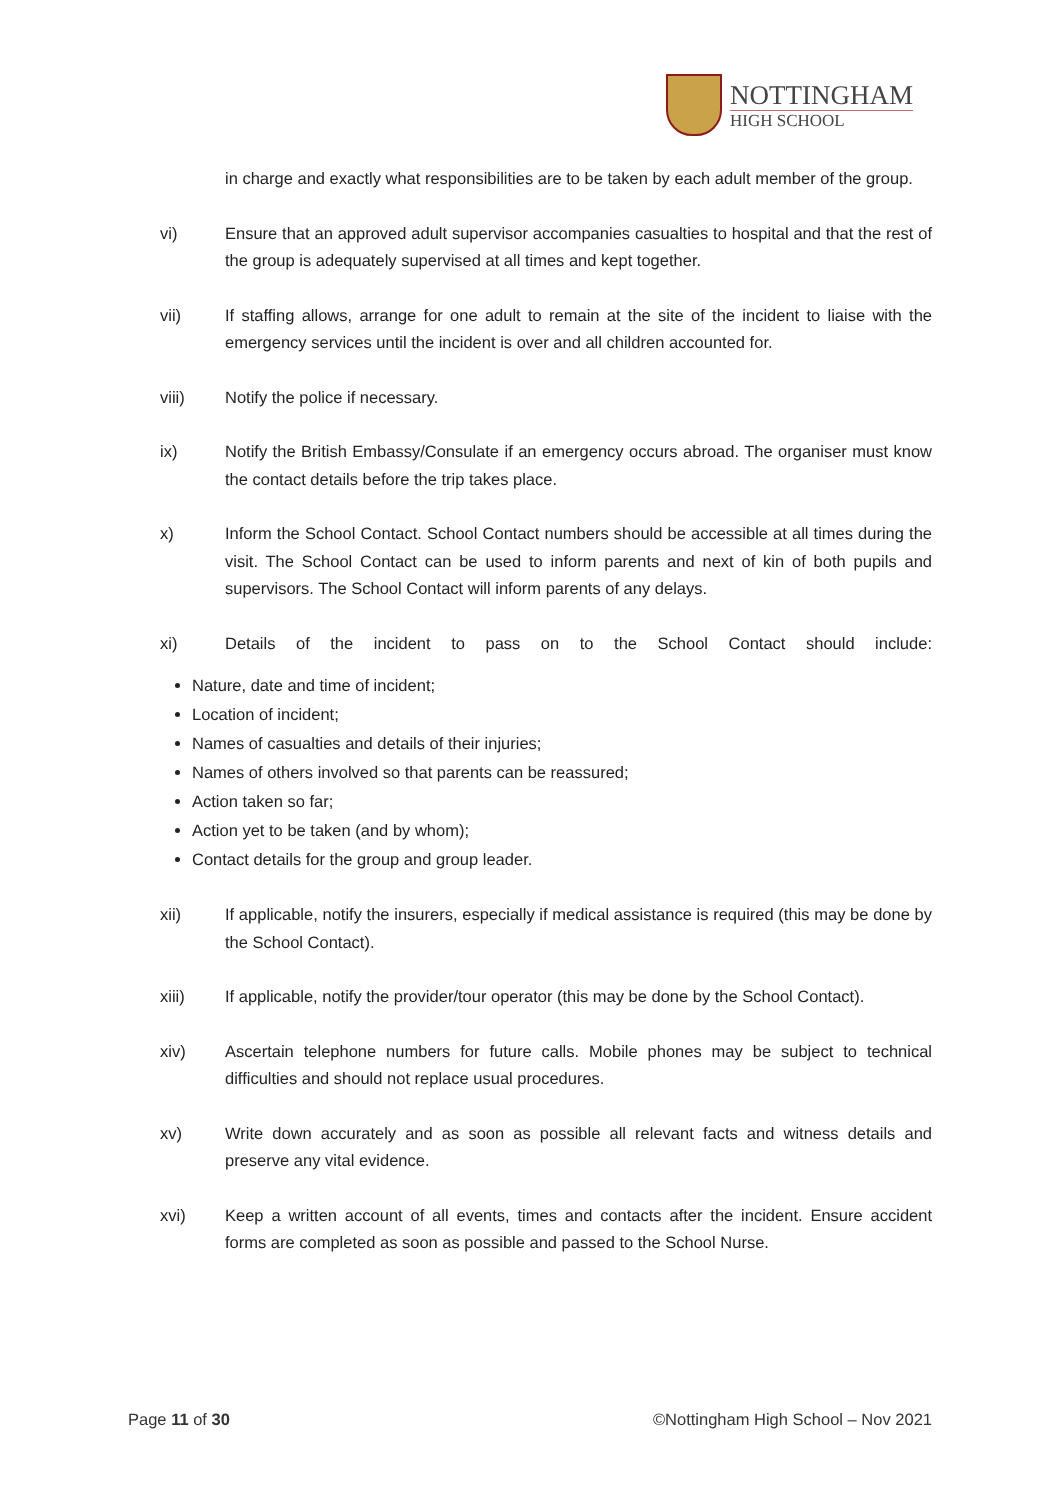NOTTINGHAM
HIGH SCHOOL
in charge and exactly what responsibilities are to be taken by each adult member of the group.
vi) Ensure that an approved adult supervisor accompanies casualties to hospital and that the rest of the group is adequately supervised at all times and kept together.
vii) If staffing allows, arrange for one adult to remain at the site of the incident to liaise with the emergency services until the incident is over and all children accounted for.
viii) Notify the police if necessary.
ix) Notify the British Embassy/Consulate if an emergency occurs abroad. The organiser must know the contact details before the trip takes place.
x) Inform the School Contact. School Contact numbers should be accessible at all times during the visit. The School Contact can be used to inform parents and next of kin of both pupils and supervisors. The School Contact will inform parents of any delays.
xi) Details of the incident to pass on to the School Contact should include:
Nature, date and time of incident;
Location of incident;
Names of casualties and details of their injuries;
Names of others involved so that parents can be reassured;
Action taken so far;
Action yet to be taken (and by whom);
Contact details for the group and group leader.
xii) If applicable, notify the insurers, especially if medical assistance is required (this may be done by the School Contact).
xiii) If applicable, notify the provider/tour operator (this may be done by the School Contact).
xiv) Ascertain telephone numbers for future calls. Mobile phones may be subject to technical difficulties and should not replace usual procedures.
xv) Write down accurately and as soon as possible all relevant facts and witness details and preserve any vital evidence.
xvi) Keep a written account of all events, times and contacts after the incident. Ensure accident forms are completed as soon as possible and passed to the School Nurse.
Page 11 of 30 ©Nottingham High School – Nov 2021